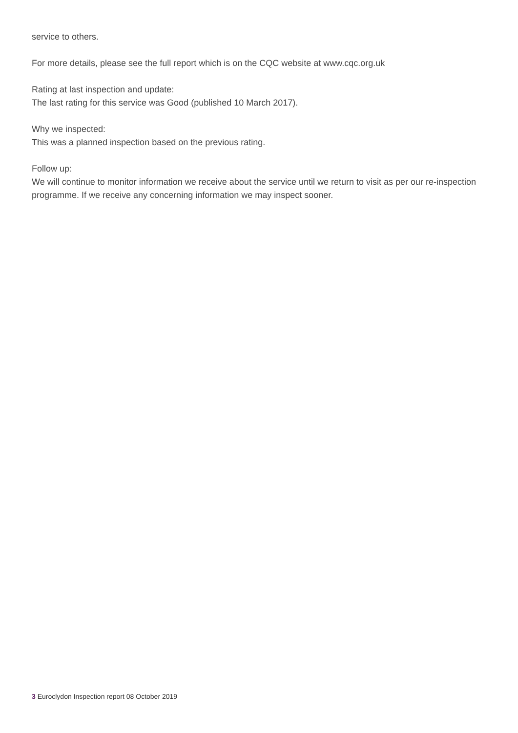service to others.
For more details, please see the full report which is on the CQC website at www.cqc.org.uk
Rating at last inspection and update:
The last rating for this service was Good (published 10 March 2017).
Why we inspected:
This was a planned inspection based on the previous rating.
Follow up:
We will continue to monitor information we receive about the service until we return to visit as per our re-inspection programme. If we receive any concerning information we may inspect sooner.
3 Euroclydon Inspection report 08 October 2019